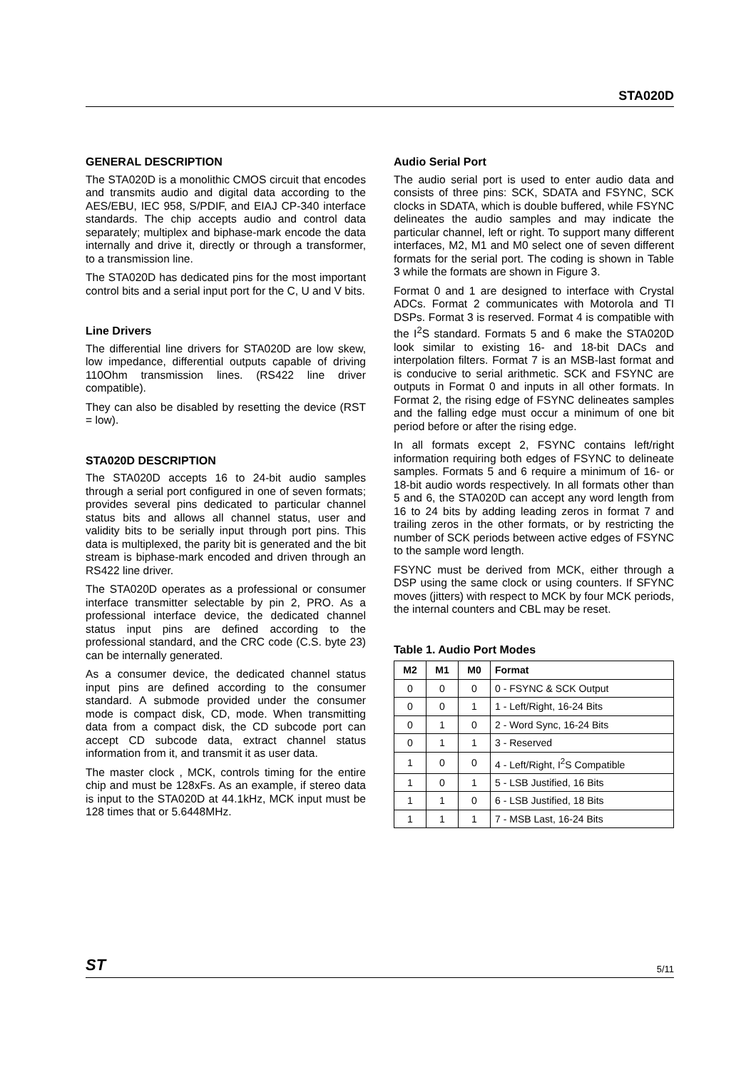STA020D
GENERAL DESCRIPTION
The STA020D is a monolithic CMOS circuit that encodes and transmits audio and digital data according to the AES/EBU, IEC 958, S/PDIF, and EIAJ CP-340 interface standards. The chip accepts audio and control data separately; multiplex and biphase-mark encode the data internally and drive it, directly or through a transformer, to a transmission line.
The STA020D has dedicated pins for the most important control bits and a serial input port for the C, U and V bits.
Line Drivers
The differential line drivers for STA020D are low skew, low impedance, differential outputs capable of driving 110Ohm transmission lines. (RS422 line driver compatible).
They can also be disabled by resetting the device (RST = low).
STA020D DESCRIPTION
The STA020D accepts 16 to 24-bit audio samples through a serial port configured in one of seven formats; provides several pins dedicated to particular channel status bits and allows all channel status, user and validity bits to be serially input through port pins. This data is multiplexed, the parity bit is generated and the bit stream is biphase-mark encoded and driven through an RS422 line driver.
The STA020D operates as a professional or consumer interface transmitter selectable by pin 2, PRO. As a professional interface device, the dedicated channel status input pins are defined according to the professional standard, and the CRC code (C.S. byte 23) can be internally generated.
As a consumer device, the dedicated channel status input pins are defined according to the consumer standard. A submode provided under the consumer mode is compact disk, CD, mode. When transmitting data from a compact disk, the CD subcode port can accept CD subcode data, extract channel status information from it, and transmit it as user data.
The master clock , MCK, controls timing for the entire chip and must be 128xFs. As an example, if stereo data is input to the STA020D at 44.1kHz, MCK input must be 128 times that or 5.6448MHz.
Audio Serial Port
The audio serial port is used to enter audio data and consists of three pins: SCK, SDATA and FSYNC, SCK clocks in SDATA, which is double buffered, while FSYNC delineates the audio samples and may indicate the particular channel, left or right. To support many different interfaces, M2, M1 and M0 select one of seven different formats for the serial port. The coding is shown in Table 3 while the formats are shown in Figure 3.
Format 0 and 1 are designed to interface with Crystal ADCs. Format 2 communicates with Motorola and TI DSPs. Format 3 is reserved. Format 4 is compatible with the I<sup>2</sup>S standard. Formats 5 and 6 make the STA020D look similar to existing 16- and 18-bit DACs and interpolation filters. Format 7 is an MSB-last format and is conducive to serial arithmetic. SCK and FSYNC are outputs in Format 0 and inputs in all other formats. In Format 2, the rising edge of FSYNC delineates samples and the falling edge must occur a minimum of one bit period before or after the rising edge.
In all formats except 2, FSYNC contains left/right information requiring both edges of FSYNC to delineate samples. Formats 5 and 6 require a minimum of 16- or 18-bit audio words respectively. In all formats other than 5 and 6, the STA020D can accept any word length from 16 to 24 bits by adding leading zeros in format 7 and trailing zeros in the other formats, or by restricting the number of SCK periods between active edges of FSYNC to the sample word length.
FSYNC must be derived from MCK, either through a DSP using the same clock or using counters. If SFYNC moves (jitters) with respect to MCK by four MCK periods, the internal counters and CBL may be reset.
Table 1. Audio Port Modes
| M2 | M1 | M0 | Format |
| --- | --- | --- | --- |
| 0 | 0 | 0 | 0 - FSYNC & SCK Output |
| 0 | 0 | 1 | 1 - Left/Right, 16-24 Bits |
| 0 | 1 | 0 | 2 - Word Sync, 16-24 Bits |
| 0 | 1 | 1 | 3 - Reserved |
| 1 | 0 | 0 | 4 - Left/Right, I<sup>2</sup>S Compatible |
| 1 | 0 | 1 | 5 - LSB Justified, 16 Bits |
| 1 | 1 | 0 | 6 - LSB Justified, 18 Bits |
| 1 | 1 | 1 | 7 - MSB Last, 16-24 Bits |
ST 5/11